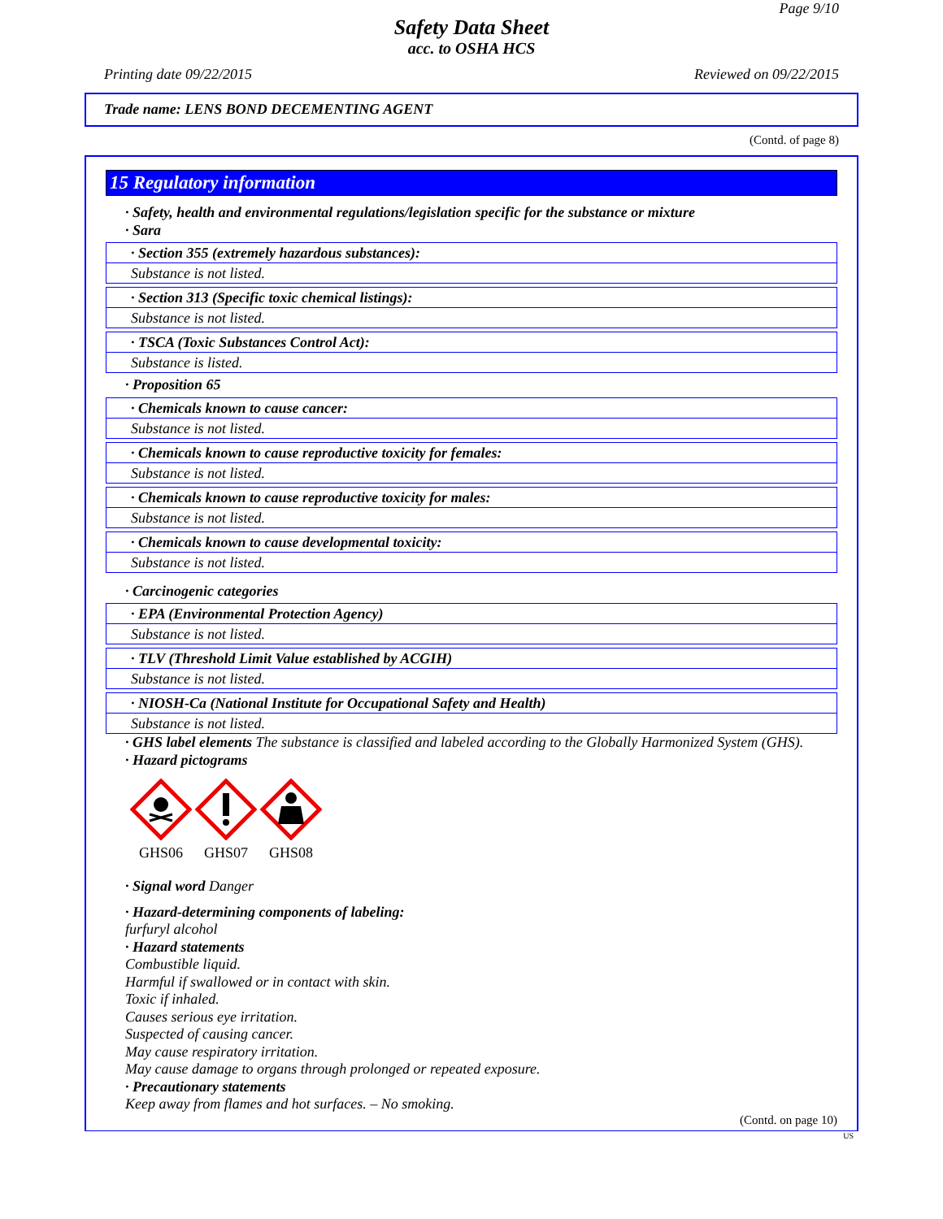Page 9/10
Safety Data Sheet
acc. to OSHA HCS
Printing date 09/22/2015 Reviewed on 09/22/2015
Trade name: LENS BOND DECEMENTING AGENT
(Contd. of page 8)
15 Regulatory information
· Safety, health and environmental regulations/legislation specific for the substance or mixture
· Sara
· Section 355 (extremely hazardous substances):
Substance is not listed.
· Section 313 (Specific toxic chemical listings):
Substance is not listed.
· TSCA (Toxic Substances Control Act):
Substance is listed.
· Proposition 65
· Chemicals known to cause cancer:
Substance is not listed.
· Chemicals known to cause reproductive toxicity for females:
Substance is not listed.
· Chemicals known to cause reproductive toxicity for males:
Substance is not listed.
· Chemicals known to cause developmental toxicity:
Substance is not listed.
· Carcinogenic categories
· EPA (Environmental Protection Agency)
Substance is not listed.
· TLV (Threshold Limit Value established by ACGIH)
Substance is not listed.
· NIOSH-Ca (National Institute for Occupational Safety and Health)
Substance is not listed.
· GHS label elements The substance is classified and labeled according to the Globally Harmonized System (GHS).
· Hazard pictograms
GHS06
GHS07
GHS08
· Signal word Danger
· Hazard-determining components of labeling:
furfuryl alcohol
· Hazard statements
Combustible liquid.
Harmful if swallowed or in contact with skin.
Toxic if inhaled.
Causes serious eye irritation.
Suspected of causing cancer.
May cause respiratory irritation.
May cause damage to organs through prolonged or repeated exposure.
· Precautionary statements
Keep away from flames and hot surfaces. – No smoking.
(Contd. on page 10)
US